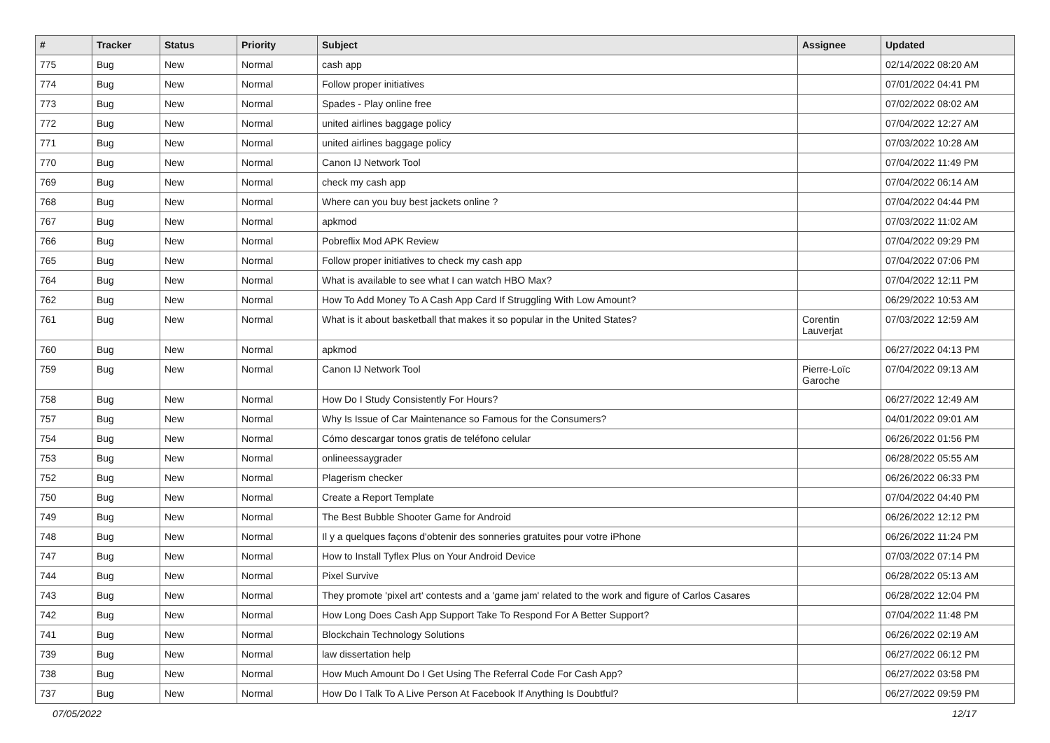| # | Tracker | Status | Priority | Subject | Assignee | Updated |
| --- | --- | --- | --- | --- | --- | --- |
| 775 | Bug | New | Normal | cash app | | 02/14/2022 08:20 AM |
| 774 | Bug | New | Normal | Follow proper initiatives | | 07/01/2022 04:41 PM |
| 773 | Bug | New | Normal | Spades - Play online free | | 07/02/2022 08:02 AM |
| 772 | Bug | New | Normal | united airlines baggage policy | | 07/04/2022 12:27 AM |
| 771 | Bug | New | Normal | united airlines baggage policy | | 07/03/2022 10:28 AM |
| 770 | Bug | New | Normal | Canon IJ Network Tool | | 07/04/2022 11:49 PM |
| 769 | Bug | New | Normal | check my cash app | | 07/04/2022 06:14 AM |
| 768 | Bug | New | Normal | Where can you buy best jackets online ? | | 07/04/2022 04:44 PM |
| 767 | Bug | New | Normal | apkmod | | 07/03/2022 11:02 AM |
| 766 | Bug | New | Normal | Pobreflix Mod APK Review | | 07/04/2022 09:29 PM |
| 765 | Bug | New | Normal | Follow proper initiatives to check my cash app | | 07/04/2022 07:06 PM |
| 764 | Bug | New | Normal | What is available to see what I can watch HBO Max? | | 07/04/2022 12:11 PM |
| 762 | Bug | New | Normal | How To Add Money To A Cash App Card If Struggling With Low Amount? | | 06/29/2022 10:53 AM |
| 761 | Bug | New | Normal | What is it about basketball that makes it so popular in the United States? | Corentin Lauverjat | 07/03/2022 12:59 AM |
| 760 | Bug | New | Normal | apkmod | | 06/27/2022 04:13 PM |
| 759 | Bug | New | Normal | Canon IJ Network Tool | Pierre-Loïc Garoche | 07/04/2022 09:13 AM |
| 758 | Bug | New | Normal | How Do I Study Consistently For Hours? | | 06/27/2022 12:49 AM |
| 757 | Bug | New | Normal | Why Is Issue of Car Maintenance so Famous for the Consumers? | | 04/01/2022 09:01 AM |
| 754 | Bug | New | Normal | Cómo descargar tonos gratis de teléfono celular | | 06/26/2022 01:56 PM |
| 753 | Bug | New | Normal | onlineessaygrader | | 06/28/2022 05:55 AM |
| 752 | Bug | New | Normal | Plagerism checker | | 06/26/2022 06:33 PM |
| 750 | Bug | New | Normal | Create a Report Template | | 07/04/2022 04:40 PM |
| 749 | Bug | New | Normal | The Best Bubble Shooter Game for Android | | 06/26/2022 12:12 PM |
| 748 | Bug | New | Normal | Il y a quelques façons d'obtenir des sonneries gratuites pour votre iPhone | | 06/26/2022 11:24 PM |
| 747 | Bug | New | Normal | How to Install Tyflex Plus on Your Android Device | | 07/03/2022 07:14 PM |
| 744 | Bug | New | Normal | Pixel Survive | | 06/28/2022 05:13 AM |
| 743 | Bug | New | Normal | They promote 'pixel art' contests and a 'game jam' related to the work and figure of Carlos Casares | | 06/28/2022 12:04 PM |
| 742 | Bug | New | Normal | How Long Does Cash App Support Take To Respond For A Better Support? | | 07/04/2022 11:48 PM |
| 741 | Bug | New | Normal | Blockchain Technology Solutions | | 06/26/2022 02:19 AM |
| 739 | Bug | New | Normal | law dissertation help | | 06/27/2022 06:12 PM |
| 738 | Bug | New | Normal | How Much Amount Do I Get Using The Referral Code For Cash App? | | 06/27/2022 03:58 PM |
| 737 | Bug | New | Normal | How Do I Talk To A Live Person At Facebook If Anything Is Doubtful? | | 06/27/2022 09:59 PM |
07/05/2022 12/17